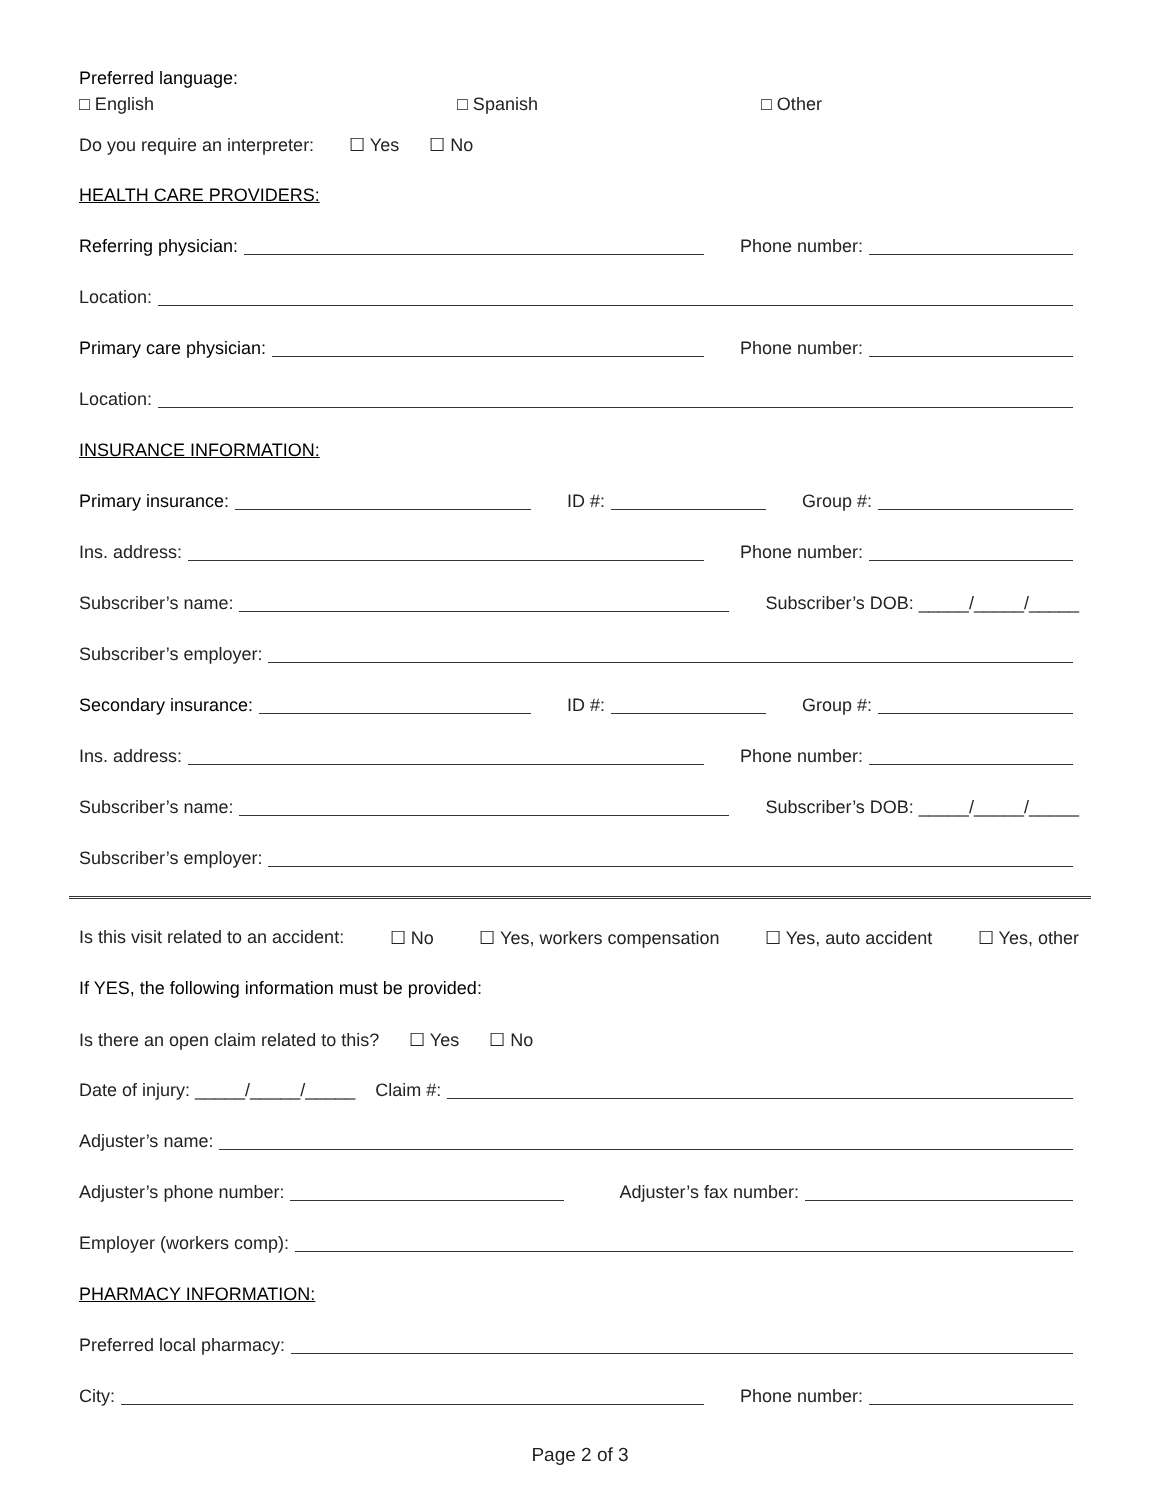Preferred language:
□ English □ Spanish □ Other
Do you require an interpreter: ☐ Yes ☐ No
HEALTH CARE PROVIDERS:
Referring physician: Phone number:
Location:
Primary care physician: Phone number:
Location:
INSURANCE INFORMATION:
Primary insurance: ID #: Group #:
Ins. address: Phone number:
Subscriber’s name: Subscriber’s DOB: _____/_____/_____
Subscriber’s employer:
Secondary insurance: ID #: Group #:
Ins. address: Phone number:
Subscriber’s name: Subscriber’s DOB: _____/_____/_____
Subscriber’s employer:
Is this visit related to an accident: ☐ No ☐ Yes, workers compensation ☐ Yes, auto accident ☐ Yes, other
If YES, the following information must be provided:
Is there an open claim related to this? ☐ Yes ☐ No
Date of injury: _____/_____/_____ Claim #:
Adjuster’s name:
Adjuster’s phone number: Adjuster’s fax number:
Employer (workers comp):
PHARMACY INFORMATION:
Preferred local pharmacy:
City: Phone number:
Page 2 of 3